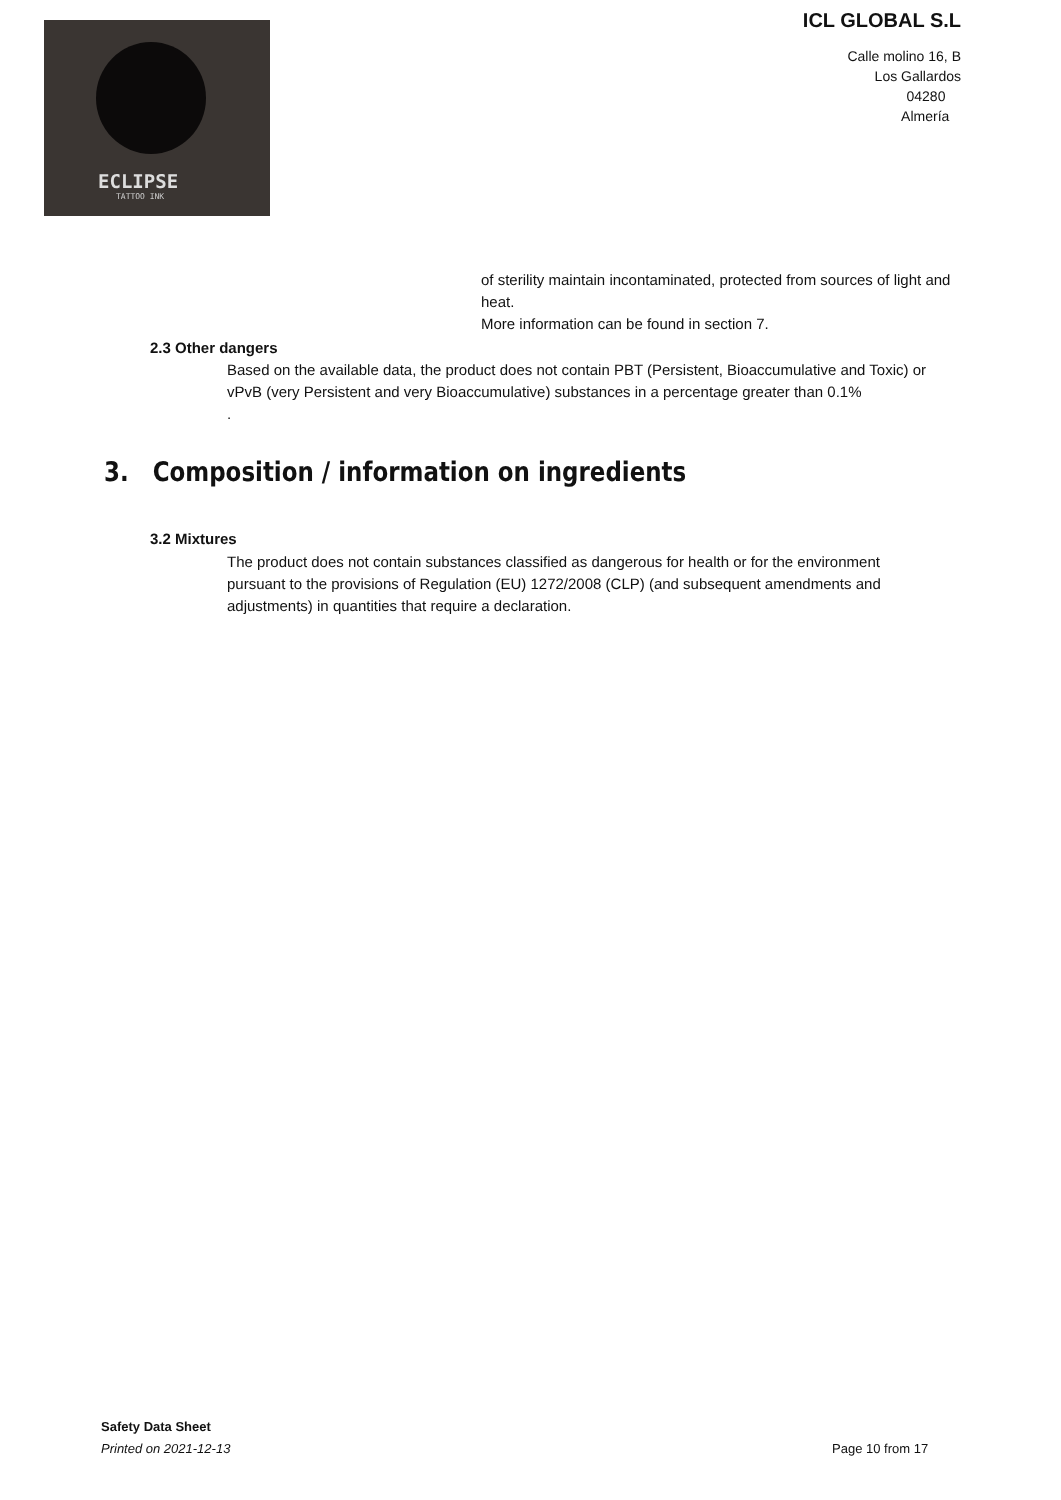ECLIPSE
TATTOO INK
ICL GLOBAL S.L
Calle molino 16, B
Los Gallardos
04280
Almería
of sterility maintain incontaminated, protected from sources of light and heat.
More information can be found in section 7.
2.3 Other dangers
Based on the available data, the product does not contain PBT (Persistent, Bioaccumulative and Toxic) or vPvB (very Persistent and very Bioaccumulative) substances in a percentage greater than 0.1%
.
3. Composition / information on ingredients
3.2 Mixtures
The product does not contain substances classified as dangerous for health or for the environment pursuant to the provisions of Regulation (EU) 1272/2008 (CLP) (and subsequent amendments and adjustments) in quantities that require a declaration.
Safety Data Sheet
Printed on 2021-12-13
Page 10 from 17